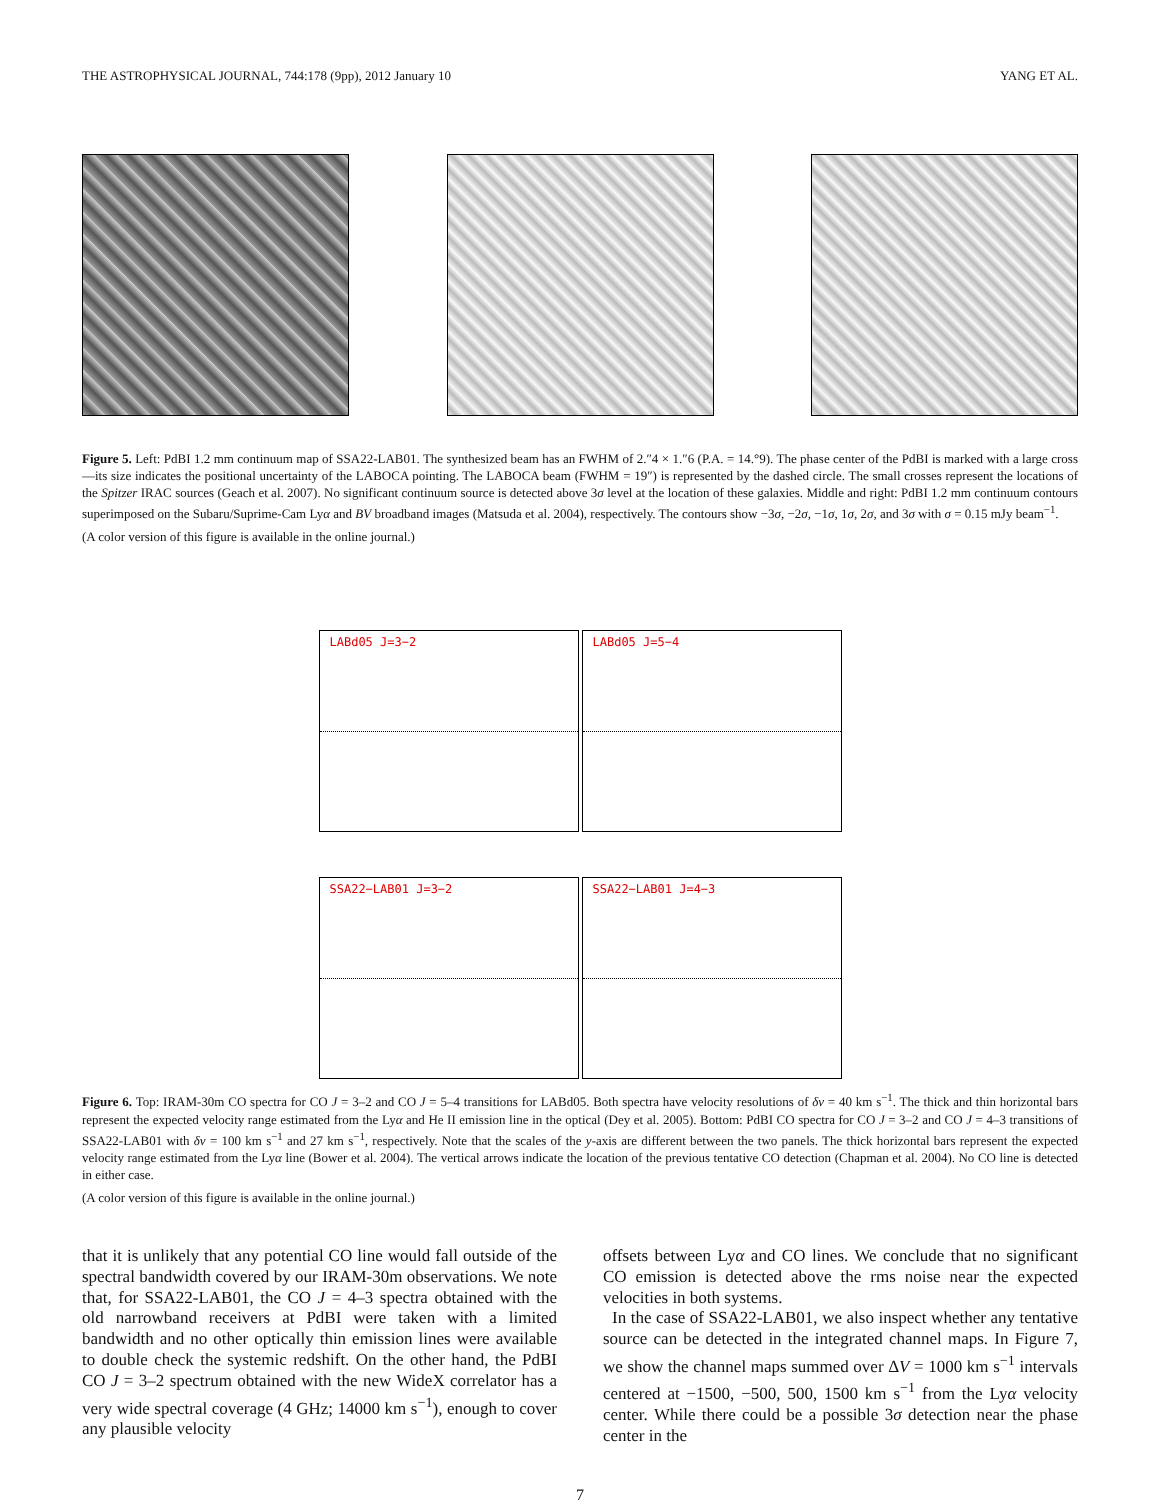THE ASTROPHYSICAL JOURNAL, 744:178 (9pp), 2012 January 10 YANG ET AL.
Figure 5. Left: PdBI 1.2 mm continuum map of SSA22-LAB01. The synthesized beam has an FWHM of 2.″4 × 1.″6 (P.A. = 14.°9). The phase center of the PdBI is marked with a large cross—its size indicates the positional uncertainty of the LABOCA pointing. The LABOCA beam (FWHM = 19″) is represented by the dashed circle. The small crosses represent the locations of the Spitzer IRAC sources (Geach et al. 2007). No significant continuum source is detected above 3σ level at the location of these galaxies. Middle and right: PdBI 1.2 mm continuum contours superimposed on the Subaru/Suprime-Cam Lyα and BV broadband images (Matsuda et al. 2004), respectively. The contours show −3σ, −2σ, −1σ, 1σ, 2σ, and 3σ with σ = 0.15 mJy beam<sup>−1</sup>.
(A color version of this figure is available in the online journal.)
LABd05 J=3−2
LABd05 J=5−4
SSA22−LAB01 J=3−2
SSA22−LAB01 J=4−3
Figure 6. Top: IRAM-30m CO spectra for CO J = 3–2 and CO J = 5–4 transitions for LABd05. Both spectra have velocity resolutions of δv = 40 km s<sup>−1</sup>. The thick and thin horizontal bars represent the expected velocity range estimated from the Lyα and He II emission line in the optical (Dey et al. 2005). Bottom: PdBI CO spectra for CO J = 3–2 and CO J = 4–3 transitions of SSA22-LAB01 with δv = 100 km s<sup>−1</sup> and 27 km s<sup>−1</sup>, respectively. Note that the scales of the y-axis are different between the two panels. The thick horizontal bars represent the expected velocity range estimated from the Lyα line (Bower et al. 2004). The vertical arrows indicate the location of the previous tentative CO detection (Chapman et al. 2004). No CO line is detected in either case.
(A color version of this figure is available in the online journal.)
that it is unlikely that any potential CO line would fall outside of the spectral bandwidth covered by our IRAM-30m observations. We note that, for SSA22-LAB01, the CO J = 4–3 spectra obtained with the old narrowband receivers at PdBI were taken with a limited bandwidth and no other optically thin emission lines were available to double check the systemic redshift. On the other hand, the PdBI CO J = 3–2 spectrum obtained with the new WideX correlator has a very wide spectral coverage (4 GHz; 14000 km s<sup>−1</sup>), enough to cover any plausible velocity
offsets between Lyα and CO lines. We conclude that no significant CO emission is detected above the rms noise near the expected velocities in both systems.
In the case of SSA22-LAB01, we also inspect whether any tentative source can be detected in the integrated channel maps. In Figure 7, we show the channel maps summed over ΔV = 1000 km s<sup>−1</sup> intervals centered at −1500, −500, 500, 1500 km s<sup>−1</sup> from the Lyα velocity center. While there could be a possible 3σ detection near the phase center in the
7